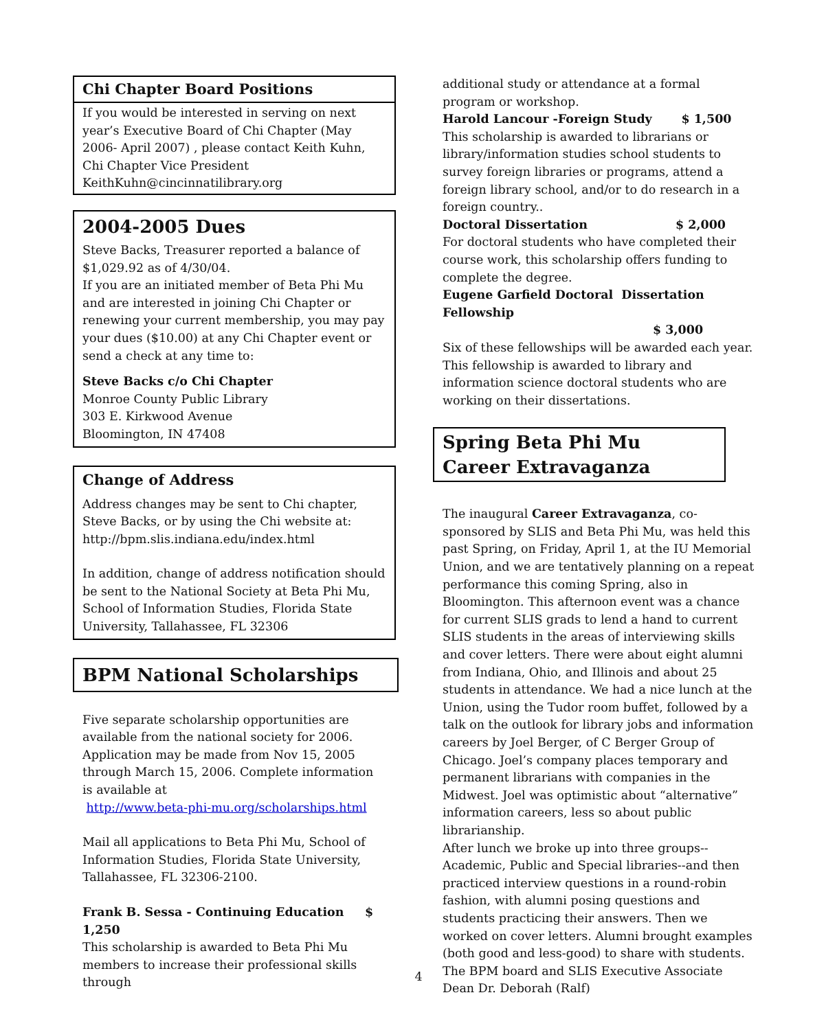Chi Chapter Board Positions
If you would be interested in serving on next year’s Executive Board of Chi Chapter (May 2006- April 2007) , please contact Keith Kuhn, Chi Chapter Vice President KeithKuhn@cincinnatilibrary.org
2004-2005 Dues
Steve Backs, Treasurer reported a balance of $1,029.92 as of 4/30/04.
If you are an initiated member of Beta Phi Mu and are interested in joining Chi Chapter or renewing your current membership, you may pay your dues ($10.00) at any Chi Chapter event or send a check at any time to:
Steve Backs c/o Chi Chapter
Monroe County Public Library
303 E. Kirkwood Avenue
Bloomington, IN 47408
Change of Address
Address changes may be sent to Chi chapter, Steve Backs, or by using the Chi website at: http://bpm.slis.indiana.edu/index.html
In addition, change of address notification should be sent to the National Society at Beta Phi Mu, School of Information Studies, Florida State University, Tallahassee, FL 32306
BPM National Scholarships
Five separate scholarship opportunities are available from the national society for 2006. Application may be made from Nov 15, 2005 through March 15, 2006. Complete information is available at
http://www.beta-phi-mu.org/scholarships.html
Mail all applications to Beta Phi Mu, School of Information Studies, Florida State University, Tallahassee, FL 32306-2100.
Frank B. Sessa - Continuing Education $ 1,250
This scholarship is awarded to Beta Phi Mu members to increase their professional skills through
additional study or attendance at a formal program or workshop.
Harold Lancour -Foreign Study $ 1,500
This scholarship is awarded to librarians or library/information studies school students to survey foreign libraries or programs, attend a foreign library school, and/or to do research in a foreign country..
Doctoral Dissertation $ 2,000
For doctoral students who have completed their course work, this scholarship offers funding to complete the degree.
Eugene Garfield Doctoral Dissertation Fellowship
$ 3,000
Six of these fellowships will be awarded each year. This fellowship is awarded to library and information science doctoral students who are working on their dissertations.
Spring Beta Phi Mu
Career Extravaganza
The inaugural Career Extravaganza, co-sponsored by SLIS and Beta Phi Mu, was held this past Spring, on Friday, April 1, at the IU Memorial Union, and we are tentatively planning on a repeat performance this coming Spring, also in Bloomington. This afternoon event was a chance for current SLIS grads to lend a hand to current SLIS students in the areas of interviewing skills and cover letters. There were about eight alumni from Indiana, Ohio, and Illinois and about 25 students in attendance. We had a nice lunch at the Union, using the Tudor room buffet, followed by a talk on the outlook for library jobs and information careers by Joel Berger, of C Berger Group of Chicago. Joel’s company places temporary and permanent librarians with companies in the Midwest. Joel was optimistic about “alternative” information careers, less so about public librarianship.
After lunch we broke up into three groups--Academic, Public and Special libraries--and then practiced interview questions in a round-robin fashion, with alumni posing questions and students practicing their answers. Then we worked on cover letters. Alumni brought examples (both good and less-good) to share with students. The BPM board and SLIS Executive Associate Dean Dr. Deborah (Ralf)
4